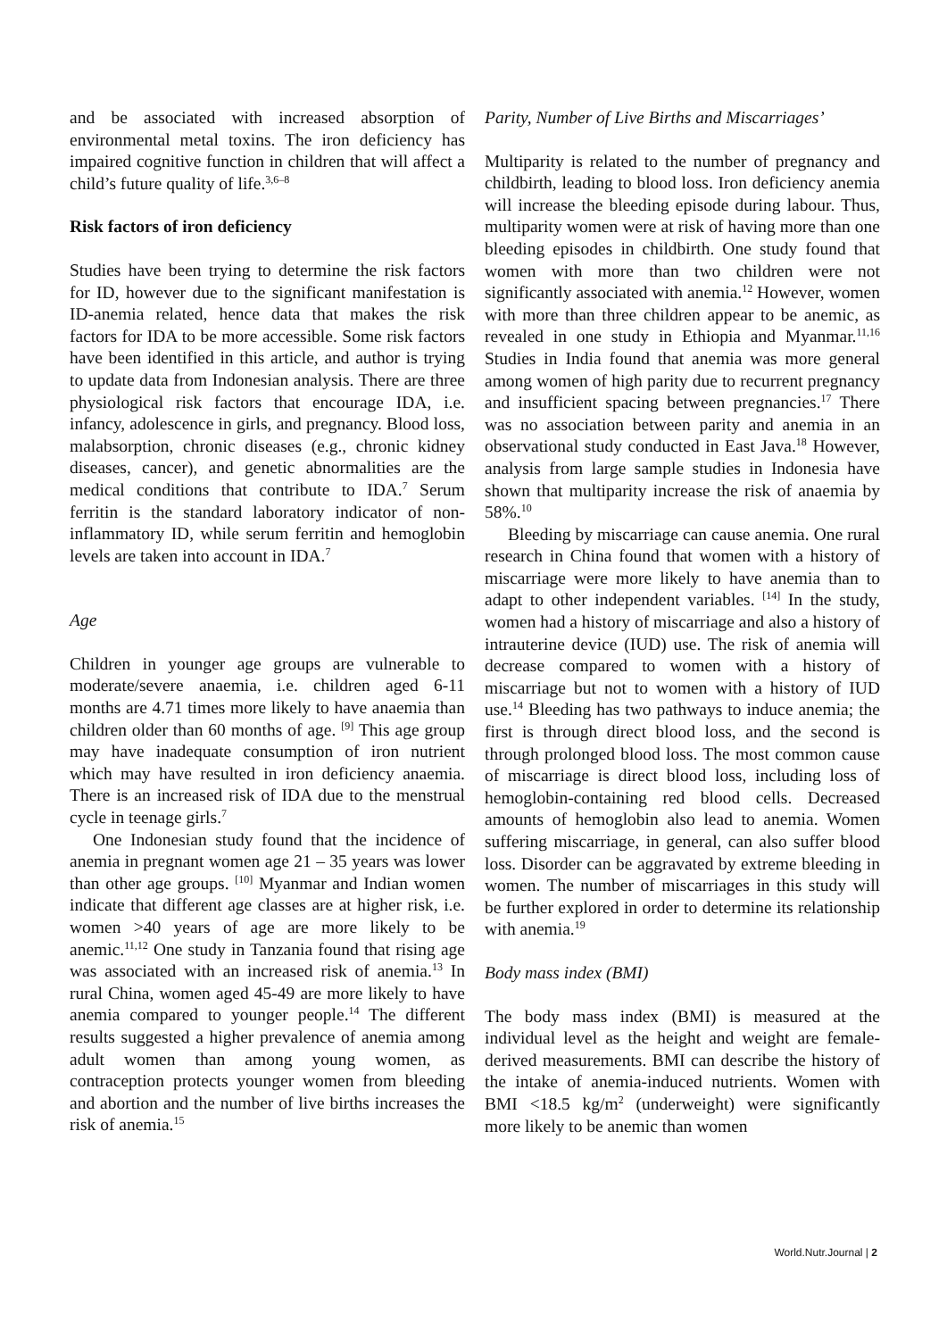and be associated with increased absorption of environmental metal toxins. The iron deficiency has impaired cognitive function in children that will affect a child’s future quality of life.<sup>3,6–8</sup>
Risk factors of iron deficiency
Studies have been trying to determine the risk factors for ID, however due to the significant manifestation is ID-anemia related, hence data that makes the risk factors for IDA to be more accessible. Some risk factors have been identified in this article, and author is trying to update data from Indonesian analysis. There are three physiological risk factors that encourage IDA, i.e. infancy, adolescence in girls, and pregnancy. Blood loss, malabsorption, chronic diseases (e.g., chronic kidney diseases, cancer), and genetic abnormalities are the medical conditions that contribute to IDA.<sup>7</sup> Serum ferritin is the standard laboratory indicator of non-inflammatory ID, while serum ferritin and hemoglobin levels are taken into account in IDA.<sup>7</sup>
Age
Children in younger age groups are vulnerable to moderate/severe anaemia, i.e. children aged 6-11 months are 4.71 times more likely to have anaemia than children older than 60 months of age. <sup>[9]</sup> This age group may have inadequate consumption of iron nutrient which may have resulted in iron deficiency anaemia. There is an increased risk of IDA due to the menstrual cycle in teenage girls.<sup>7</sup>
One Indonesian study found that the incidence of anemia in pregnant women age 21 – 35 years was lower than other age groups. <sup>[10]</sup> Myanmar and Indian women indicate that different age classes are at higher risk, i.e. women >40 years of age are more likely to be anemic.<sup>11,12</sup> One study in Tanzania found that rising age was associated with an increased risk of anemia.<sup>13</sup> In rural China, women aged 45-49 are more likely to have anemia compared to younger people.<sup>14</sup> The different results suggested a higher prevalence of anemia among adult women than among young women, as contraception protects younger women from bleeding and abortion and the number of live births increases the risk of anemia.<sup>15</sup>
Parity, Number of Live Births and Miscarriages’
Multiparity is related to the number of pregnancy and childbirth, leading to blood loss. Iron deficiency anemia will increase the bleeding episode during labour. Thus, multiparity women were at risk of having more than one bleeding episodes in childbirth. One study found that women with more than two children were not significantly associated with anemia.<sup>12</sup> However, women with more than three children appear to be anemic, as revealed in one study in Ethiopia and Myanmar.<sup>11,16</sup> Studies in India found that anemia was more general among women of high parity due to recurrent pregnancy and insufficient spacing between pregnancies.<sup>17</sup> There was no association between parity and anemia in an observational study conducted in East Java.<sup>18</sup> However, analysis from large sample studies in Indonesia have shown that multiparity increase the risk of anaemia by 58%.<sup>10</sup>
Bleeding by miscarriage can cause anemia. One rural research in China found that women with a history of miscarriage were more likely to have anemia than to adapt to other independent variables. <sup>[14]</sup> In the study, women had a history of miscarriage and also a history of intrauterine device (IUD) use. The risk of anemia will decrease compared to women with a history of miscarriage but not to women with a history of IUD use.<sup>14</sup> Bleeding has two pathways to induce anemia; the first is through direct blood loss, and the second is through prolonged blood loss. The most common cause of miscarriage is direct blood loss, including loss of hemoglobin-containing red blood cells. Decreased amounts of hemoglobin also lead to anemia. Women suffering miscarriage, in general, can also suffer blood loss. Disorder can be aggravated by extreme bleeding in women. The number of miscarriages in this study will be further explored in order to determine its relationship with anemia.<sup>19</sup>
Body mass index (BMI)
The body mass index (BMI) is measured at the individual level as the height and weight are female-derived measurements. BMI can describe the history of the intake of anemia-induced nutrients. Women with BMI <18.5 kg/m<sup>2</sup> (underweight) were significantly more likely to be anemic than women
World.Nutr.Journal | 2